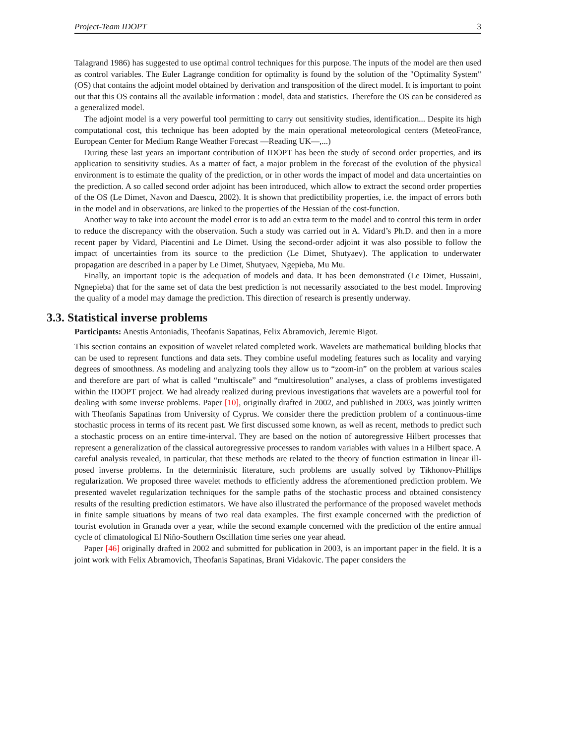Project-Team IDOPT 3
Talagrand 1986) has suggested to use optimal control techniques for this purpose. The inputs of the model are then used as control variables. The Euler Lagrange condition for optimality is found by the solution of the "Optimality System" (OS) that contains the adjoint model obtained by derivation and transposition of the direct model. It is important to point out that this OS contains all the available information : model, data and statistics. Therefore the OS can be considered as a generalized model.
The adjoint model is a very powerful tool permitting to carry out sensitivity studies, identification... Despite its high computational cost, this technique has been adopted by the main operational meteorological centers (MeteoFrance, European Center for Medium Range Weather Forecast —Reading UK—,...)
During these last years an important contribution of IDOPT has been the study of second order properties, and its application to sensitivity studies. As a matter of fact, a major problem in the forecast of the evolution of the physical environment is to estimate the quality of the prediction, or in other words the impact of model and data uncertainties on the prediction. A so called second order adjoint has been introduced, which allow to extract the second order properties of the OS (Le Dimet, Navon and Daescu, 2002). It is shown that predictibility properties, i.e. the impact of errors both in the model and in observations, are linked to the properties of the Hessian of the cost-function.
Another way to take into account the model error is to add an extra term to the model and to control this term in order to reduce the discrepancy with the observation. Such a study was carried out in A. Vidard’s Ph.D. and then in a more recent paper by Vidard, Piacentini and Le Dimet. Using the second-order adjoint it was also possible to follow the impact of uncertainties from its source to the prediction (Le Dimet, Shutyaev). The application to underwater propagation are described in a paper by Le Dimet, Shutyaev, Ngepieba, Mu Mu.
Finally, an important topic is the adequation of models and data. It has been demonstrated (Le Dimet, Hussaini, Ngnepieba) that for the same set of data the best prediction is not necessarily associated to the best model. Improving the quality of a model may damage the prediction. This direction of research is presently underway.
3.3. Statistical inverse problems
Participants: Anestis Antoniadis, Theofanis Sapatinas, Felix Abramovich, Jeremie Bigot.
This section contains an exposition of wavelet related completed work. Wavelets are mathematical building blocks that can be used to represent functions and data sets. They combine useful modeling features such as locality and varying degrees of smoothness. As modeling and analyzing tools they allow us to “zoom-in” on the problem at various scales and therefore are part of what is called “multiscale” and “multiresolution” analyses, a class of problems investigated within the IDOPT project. We had already realized during previous investigations that wavelets are a powerful tool for dealing with some inverse problems. Paper [10], originally drafted in 2002, and published in 2003, was jointly written with Theofanis Sapatinas from University of Cyprus. We consider there the prediction problem of a continuous-time stochastic process in terms of its recent past. We first discussed some known, as well as recent, methods to predict such a stochastic process on an entire time-interval. They are based on the notion of autoregressive Hilbert processes that represent a generalization of the classical autoregressive processes to random variables with values in a Hilbert space. A careful analysis revealed, in particular, that these methods are related to the theory of function estimation in linear ill-posed inverse problems. In the deterministic literature, such problems are usually solved by Tikhonov-Phillips regularization. We proposed three wavelet methods to efficiently address the aforementioned prediction problem. We presented wavelet regularization techniques for the sample paths of the stochastic process and obtained consistency results of the resulting prediction estimators. We have also illustrated the performance of the proposed wavelet methods in finite sample situations by means of two real data examples. The first example concerned with the prediction of tourist evolution in Granada over a year, while the second example concerned with the prediction of the entire annual cycle of climatological El Niño-Southern Oscillation time series one year ahead.
Paper [46] originally drafted in 2002 and submitted for publication in 2003, is an important paper in the field. It is a joint work with Felix Abramovich, Theofanis Sapatinas, Brani Vidakovic. The paper considers the